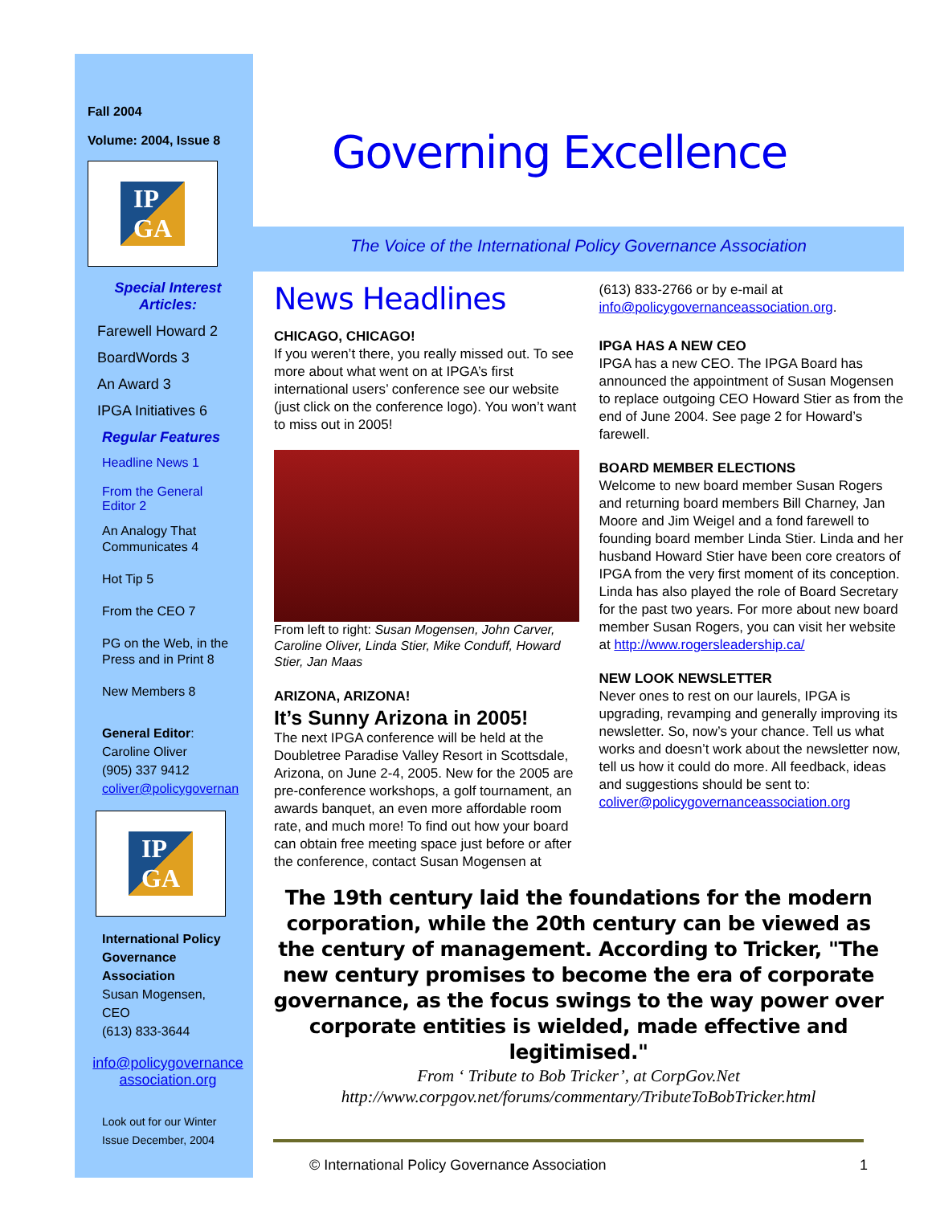Fall 2004
Volume: 2004, Issue 8
IP
GA
Special Interest Articles:
Farewell Howard 2
BoardWords 3
An Award 3
IPGA Initiatives 6
Regular Features
Headline News 1
From the General Editor 2
An Analogy That Communicates 4
Hot Tip 5
From the CEO 7
PG on the Web, in the Press and in Print 8
New Members 8
General Editor:
Caroline Oliver
(905) 337 9412
coliver@policygovernan
IP
GA
International Policy Governance Association
Susan Mogensen, CEO
(613) 833-3644
info@policygovernance association.org
Look out for our Winter Issue December, 2004
Governing Excellence
The Voice of the International Policy Governance Association
News Headlines
CHICAGO, CHICAGO!
If you weren’t there, you really missed out. To see more about what went on at IPGA’s first international users’ conference see our website (just click on the conference logo). You won’t want to miss out in 2005!
From left to right: Susan Mogensen, John Carver, Caroline Oliver, Linda Stier, Mike Conduff, Howard Stier, Jan Maas
ARIZONA, ARIZONA!
It’s Sunny Arizona in 2005!
The next IPGA conference will be held at the Doubletree Paradise Valley Resort in Scottsdale, Arizona, on June 2-4, 2005. New for the 2005 are pre-conference workshops, a golf tournament, an awards banquet, an even more affordable room rate, and much more! To find out how your board can obtain free meeting space just before or after the conference, contact Susan Mogensen at
(613) 833-2766 or by e-mail at info@policygovernanceassociation.org.
IPGA HAS A NEW CEO
IPGA has a new CEO. The IPGA Board has announced the appointment of Susan Mogensen to replace outgoing CEO Howard Stier as from the end of June 2004. See page 2 for Howard’s farewell.
BOARD MEMBER ELECTIONS
Welcome to new board member Susan Rogers and returning board members Bill Charney, Jan Moore and Jim Weigel and a fond farewell to founding board member Linda Stier. Linda and her husband Howard Stier have been core creators of IPGA from the very first moment of its conception. Linda has also played the role of Board Secretary for the past two years. For more about new board member Susan Rogers, you can visit her website at http://www.rogersleadership.ca/
NEW LOOK NEWSLETTER
Never ones to rest on our laurels, IPGA is upgrading, revamping and generally improving its newsletter. So, now’s your chance. Tell us what works and doesn’t work about the newsletter now, tell us how it could do more. All feedback, ideas and suggestions should be sent to: coliver@policygovernanceassociation.org
The 19th century laid the foundations for the modern corporation, while the 20th century can be viewed as the century of management. According to Tricker, "The new century promises to become the era of corporate governance, as the focus swings to the way power over corporate entities is wielded, made effective and legitimised."
From ‘ Tribute to Bob Tricker’, at CorpGov.Net
http://www.corpgov.net/forums/commentary/TributeToBobTricker.html
© International Policy Governance Association 1